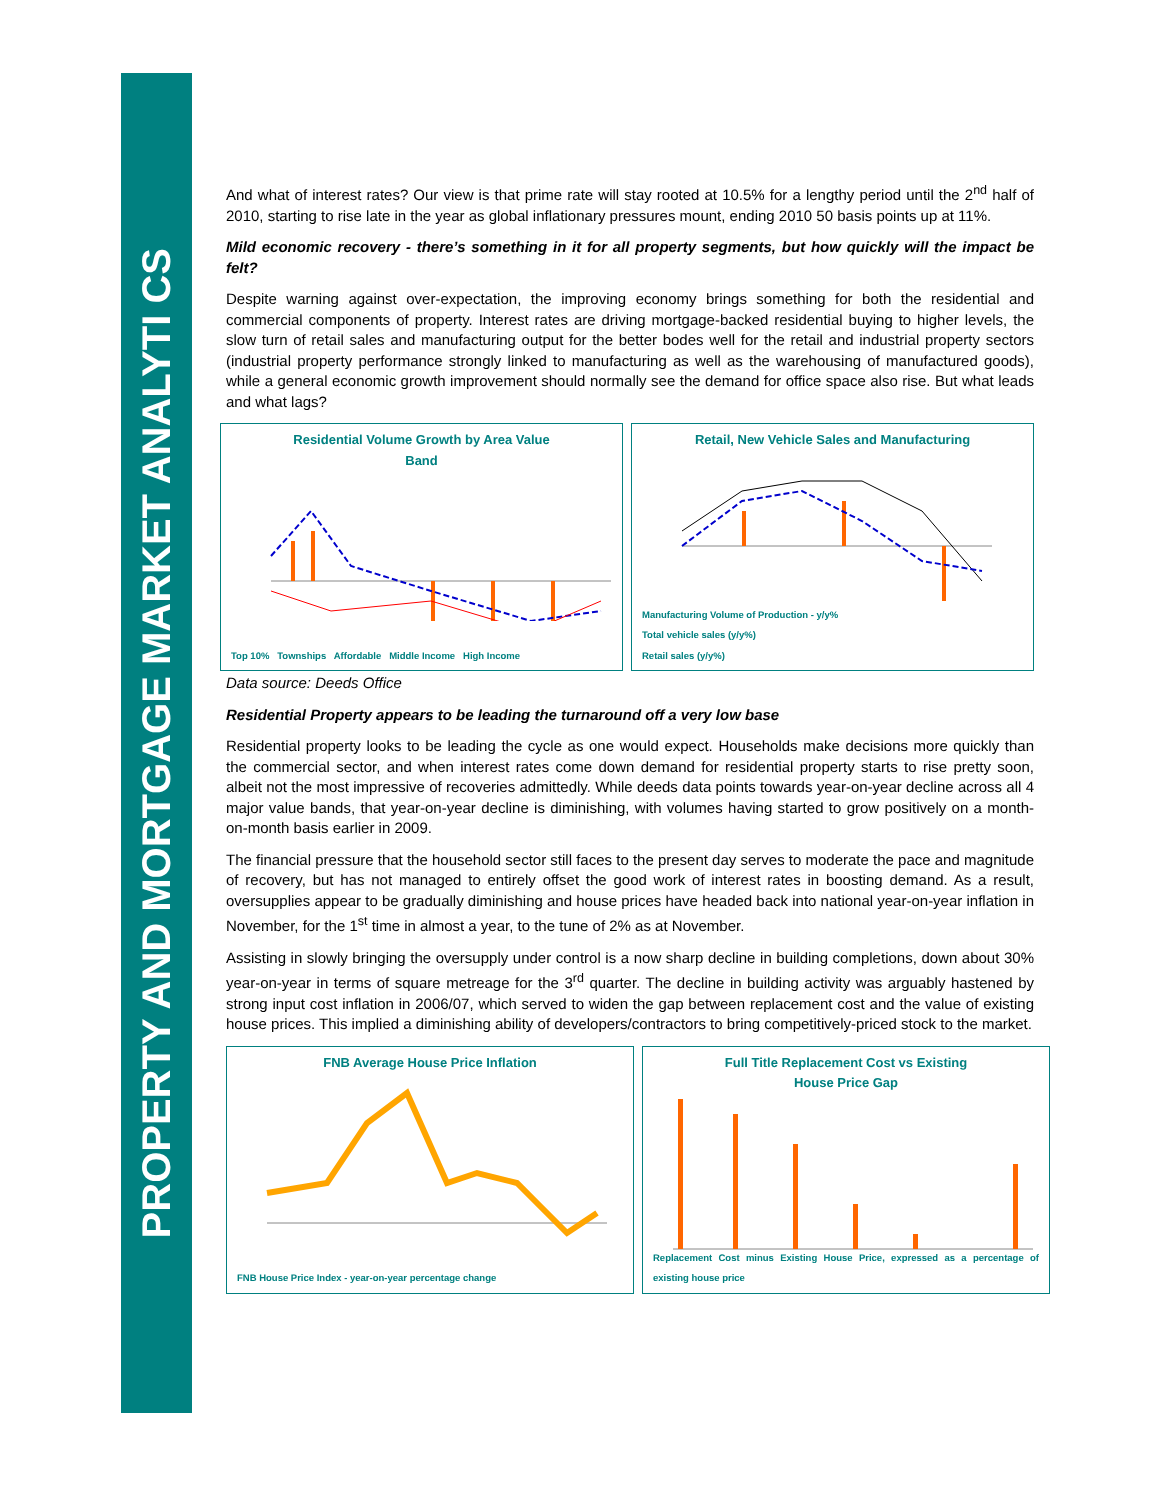PROPERTY AND MORTGAGE MARKET ANALYTI CS
And what of interest rates? Our view is that prime rate will stay rooted at 10.5% for a lengthy period until the 2<sup>nd</sup> half of 2010, starting to rise late in the year as global inflationary pressures mount, ending 2010 50 basis points up at 11%.
Mild economic recovery - there’s something in it for all property segments, but how quickly will the impact be felt?
Despite warning against over-expectation, the improving economy brings something for both the residential and commercial components of property. Interest rates are driving mortgage-backed residential buying to higher levels, the slow turn of retail sales and manufacturing output for the better bodes well for the retail and industrial property sectors (industrial property performance strongly linked to manufacturing as well as the warehousing of manufactured goods), while a general economic growth improvement should normally see the demand for office space also rise. But what leads and what lags?
Residential Volume Growth by Area Value
Band
Top 10% Townships Affordable Middle Income High Income
Retail, New Vehicle Sales and Manufacturing
Manufacturing Volume of Production - y/y%
Total vehicle sales (y/y%)
Retail sales (y/y%)
Data source: Deeds Office
Residential Property appears to be leading the turnaround off a very low base
Residential property looks to be leading the cycle as one would expect. Households make decisions more quickly than the commercial sector, and when interest rates come down demand for residential property starts to rise pretty soon, albeit not the most impressive of recoveries admittedly. While deeds data points towards year-on-year decline across all 4 major value bands, that year-on-year decline is diminishing, with volumes having started to grow positively on a month-on-month basis earlier in 2009.
The financial pressure that the household sector still faces to the present day serves to moderate the pace and magnitude of recovery, but has not managed to entirely offset the good work of interest rates in boosting demand. As a result, oversupplies appear to be gradually diminishing and house prices have headed back into national year-on-year inflation in November, for the 1<sup>st</sup> time in almost a year, to the tune of 2% as at November.
Assisting in slowly bringing the oversupply under control is a now sharp decline in building completions, down about 30% year-on-year in terms of square metreage for the 3<sup>rd</sup> quarter. The decline in building activity was arguably hastened by strong input cost inflation in 2006/07, which served to widen the gap between replacement cost and the value of existing house prices. This implied a diminishing ability of developers/contractors to bring competitively-priced stock to the market.
FNB Average House Price Inflation
FNB House Price Index - year-on-year percentage change
Full Title Replacement Cost vs Existing
House Price Gap
Replacement Cost minus Existing House Price, expressed as a percentage of existing house price